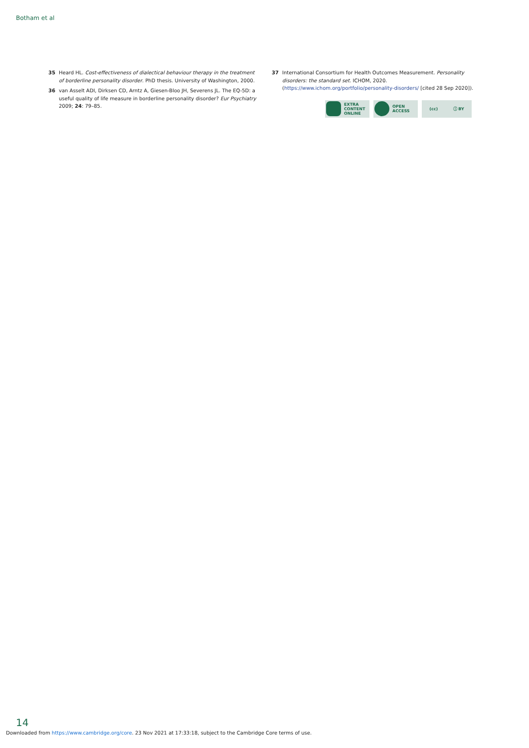Botham et al
35 Heard HL. Cost-effectiveness of dialectical behaviour therapy in the treatment of borderline personality disorder. PhD thesis. University of Washington, 2000.
36 van Asselt ADI, Dirksen CD, Arntz A, Giesen-Bloo JH, Severens JL. The EQ-5D: a useful quality of life measure in borderline personality disorder? Eur Psychiatry 2009; 24: 79–85.
37 International Consortium for Health Outcomes Measurement. Personality disorders: the standard set. ICHOM, 2020. (https://www.ichom.org/portfolio/personality-disorders/ [cited 28 Sep 2020]).
EXTRA
CONTENT
ONLINE
OPEN
ACCESS
(cc) ⓘ BY
14
Downloaded from https://www.cambridge.org/core. 23 Nov 2021 at 17:33:18, subject to the Cambridge Core terms of use.